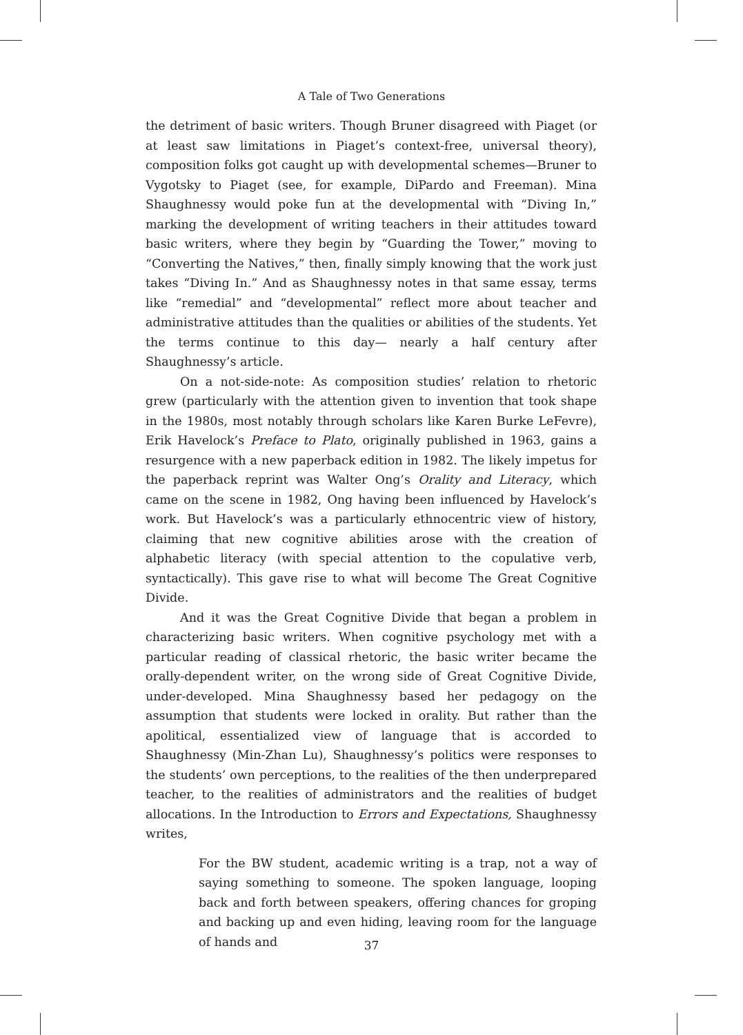A Tale of Two Generations
the detriment of basic writers. Though Bruner disagreed with Piaget (or at least saw limitations in Piaget’s context-free, universal theory), composition folks got caught up with developmental schemes—Bruner to Vygotsky to Piaget (see, for example, DiPardo and Freeman). Mina Shaughnessy would poke fun at the developmental with “Diving In,” marking the development of writing teachers in their attitudes toward basic writers, where they begin by “Guarding the Tower,” moving to “Converting the Natives,” then, finally simply knowing that the work just takes “Diving In.” And as Shaughnessy notes in that same essay, terms like “remedial” and “developmental” reflect more about teacher and administrative attitudes than the qualities or abilities of the students. Yet the terms continue to this day— nearly a half century after Shaughnessy’s article.
On a not-side-note: As composition studies’ relation to rhetoric grew (particularly with the attention given to invention that took shape in the 1980s, most notably through scholars like Karen Burke LeFevre), Erik Havelock’s Preface to Plato, originally published in 1963, gains a resurgence with a new paperback edition in 1982. The likely impetus for the paperback reprint was Walter Ong’s Orality and Literacy, which came on the scene in 1982, Ong having been influenced by Havelock’s work. But Havelock’s was a particularly ethnocentric view of history, claiming that new cognitive abilities arose with the creation of alphabetic literacy (with special attention to the copulative verb, syntactically). This gave rise to what will become The Great Cognitive Divide.
And it was the Great Cognitive Divide that began a problem in characterizing basic writers. When cognitive psychology met with a particular reading of classical rhetoric, the basic writer became the orally-dependent writer, on the wrong side of Great Cognitive Divide, under-developed. Mina Shaughnessy based her pedagogy on the assumption that students were locked in orality. But rather than the apolitical, essentialized view of language that is accorded to Shaughnessy (Min-Zhan Lu), Shaughnessy’s politics were responses to the students’ own perceptions, to the realities of the then underprepared teacher, to the realities of administrators and the realities of budget allocations. In the Introduction to Errors and Expectations, Shaughnessy writes,
For the BW student, academic writing is a trap, not a way of saying something to someone. The spoken language, looping back and forth between speakers, offering chances for groping and backing up and even hiding, leaving room for the language of hands and
37